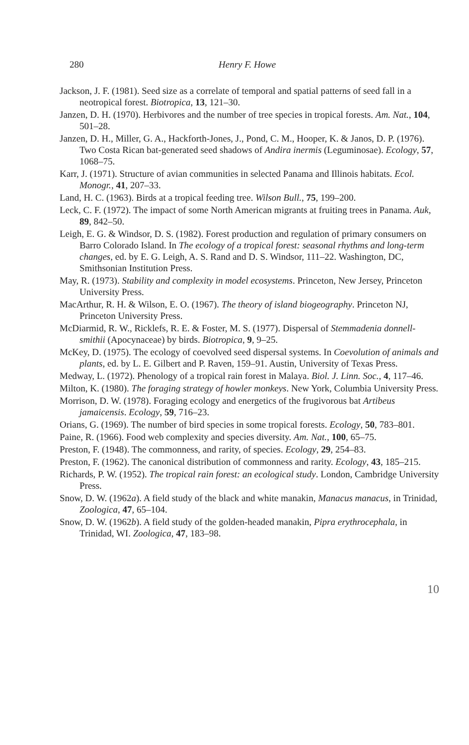280 Henry F. Howe
Jackson, J. F. (1981). Seed size as a correlate of temporal and spatial patterns of seed fall in a neotropical forest. Biotropica, 13, 121–30.
Janzen, D. H. (1970). Herbivores and the number of tree species in tropical forests. Am. Nat., 104, 501–28.
Janzen, D. H., Miller, G. A., Hackforth-Jones, J., Pond, C. M., Hooper, K. & Janos, D. P. (1976). Two Costa Rican bat-generated seed shadows of Andira inermis (Leguminosae). Ecology, 57, 1068–75.
Karr, J. (1971). Structure of avian communities in selected Panama and Illinois habitats. Ecol. Monogr., 41, 207–33.
Land, H. C. (1963). Birds at a tropical feeding tree. Wilson Bull., 75, 199–200.
Leck, C. F. (1972). The impact of some North American migrants at fruiting trees in Panama. Auk, 89, 842–50.
Leigh, E. G. & Windsor, D. S. (1982). Forest production and regulation of primary consumers on Barro Colorado Island. In The ecology of a tropical forest: seasonal rhythms and long-term changes, ed. by E. G. Leigh, A. S. Rand and D. S. Windsor, 111–22. Washington, DC, Smithsonian Institution Press.
May, R. (1973). Stability and complexity in model ecosystems. Princeton, New Jersey, Princeton University Press.
MacArthur, R. H. & Wilson, E. O. (1967). The theory of island biogeography. Princeton NJ, Princeton University Press.
McDiarmid, R. W., Ricklefs, R. E. & Foster, M. S. (1977). Dispersal of Stemmadenia donnell-smithii (Apocynaceae) by birds. Biotropica, 9, 9–25.
McKey, D. (1975). The ecology of coevolved seed dispersal systems. In Coevolution of animals and plants, ed. by L. E. Gilbert and P. Raven, 159–91. Austin, University of Texas Press.
Medway, L. (1972). Phenology of a tropical rain forest in Malaya. Biol. J. Linn. Soc., 4, 117–46.
Milton, K. (1980). The foraging strategy of howler monkeys. New York, Columbia University Press.
Morrison, D. W. (1978). Foraging ecology and energetics of the frugivorous bat Artibeus jamaicensis. Ecology, 59, 716–23.
Orians, G. (1969). The number of bird species in some tropical forests. Ecology, 50, 783–801.
Paine, R. (1966). Food web complexity and species diversity. Am. Nat., 100, 65–75.
Preston, F. (1948). The commonness, and rarity, of species. Ecology, 29, 254–83.
Preston, F. (1962). The canonical distribution of commonness and rarity. Ecology, 43, 185–215.
Richards, P. W. (1952). The tropical rain forest: an ecological study. London, Cambridge University Press.
Snow, D. W. (1962a). A field study of the black and white manakin, Manacus manacus, in Trinidad, Zoologica, 47, 65–104.
Snow, D. W. (1962b). A field study of the golden-headed manakin, Pipra erythrocephala, in Trinidad, WI. Zoologica, 47, 183–98.
10